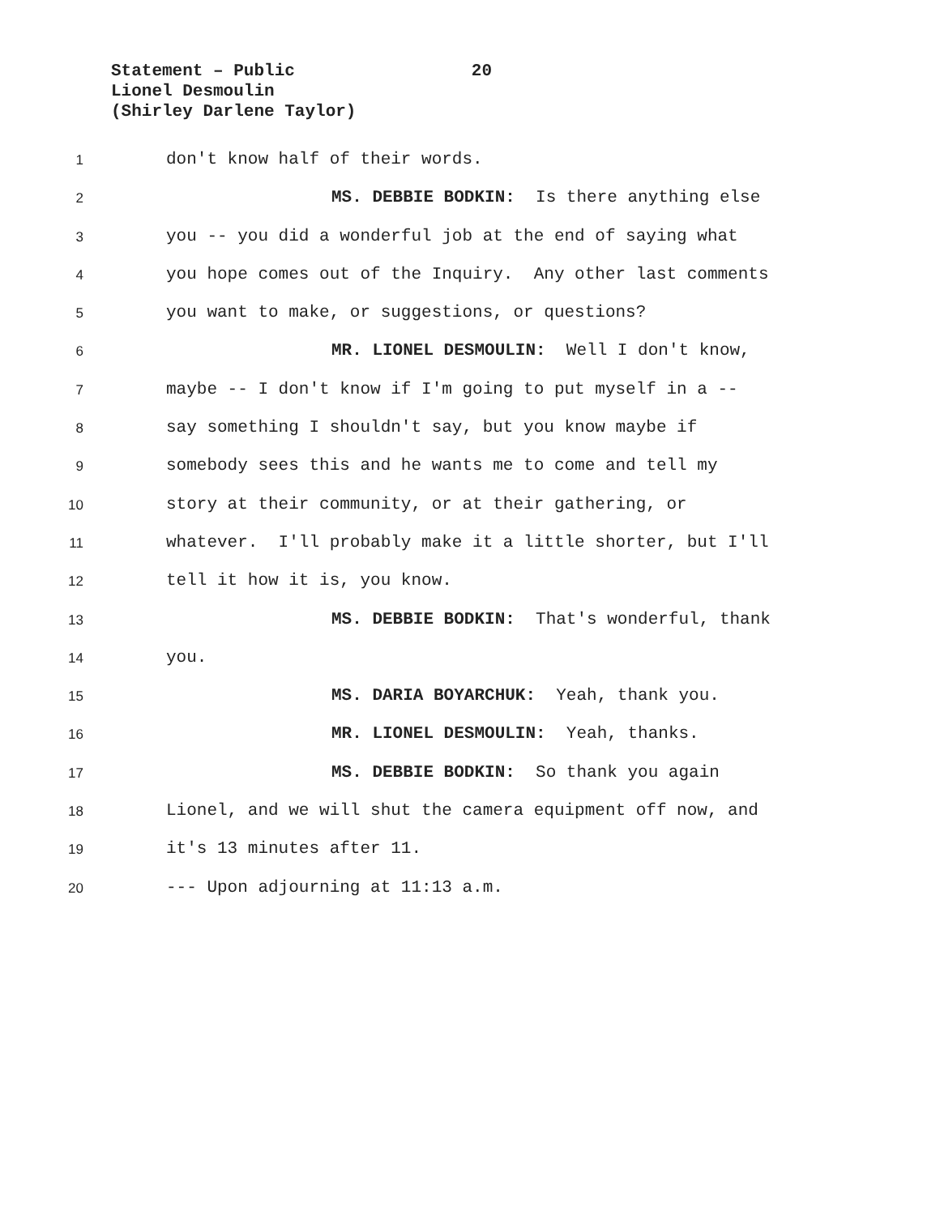Statement – Public 20
Lionel Desmoulin
(Shirley Darlene Taylor)
1 don't know half of their words.
2 MS. DEBBIE BODKIN: Is there anything else
3 you -- you did a wonderful job at the end of saying what
4 you hope comes out of the Inquiry. Any other last comments
5 you want to make, or suggestions, or questions?
6 MR. LIONEL DESMOULIN: Well I don't know,
7 maybe -- I don't know if I'm going to put myself in a --
8 say something I shouldn't say, but you know maybe if
9 somebody sees this and he wants me to come and tell my
10 story at their community, or at their gathering, or
11 whatever. I'll probably make it a little shorter, but I'll
12 tell it how it is, you know.
13 MS. DEBBIE BODKIN: That's wonderful, thank
14 you.
15 MS. DARIA BOYARCHUK: Yeah, thank you.
16 MR. LIONEL DESMOULIN: Yeah, thanks.
17 MS. DEBBIE BODKIN: So thank you again
18 Lionel, and we will shut the camera equipment off now, and
19 it's 13 minutes after 11.
20 --- Upon adjourning at 11:13 a.m.